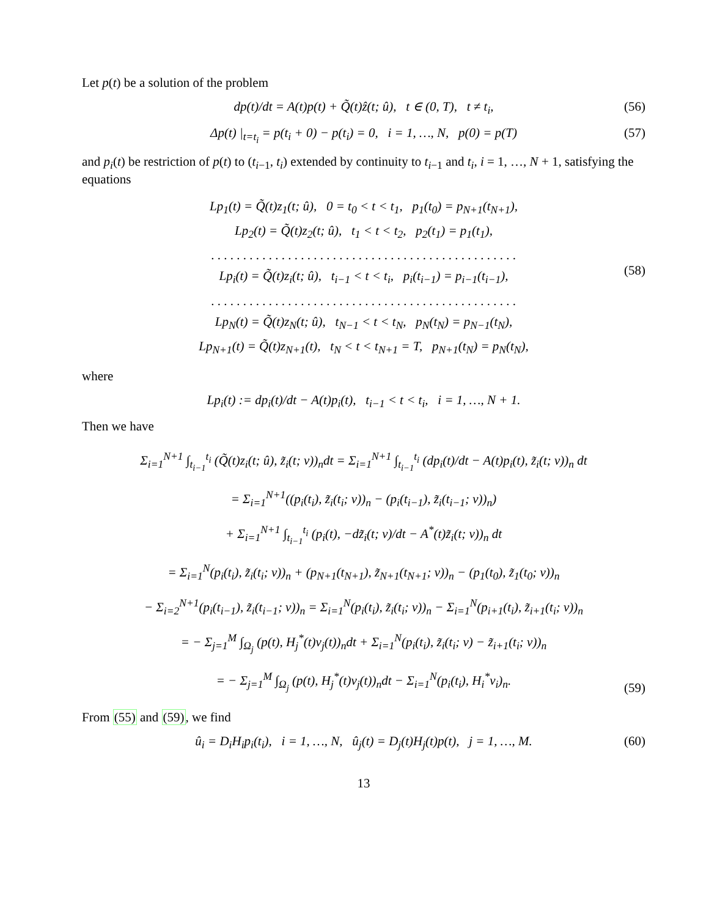Let p(t) be a solution of the problem
dp(t)/dt = A(t)p(t) + Q̃(t)ẑ(t; û), t ∈ (0, T), t ≠ t<sub>i</sub>, (56)
Δp(t) |<sub>t=t<sub>i</sub></sub> = p(t<sub>i</sub> + 0) − p(t<sub>i</sub>) = 0, i = 1, …, N, p(0) = p(T) (57)
and p<sub>i</sub>(t) be restriction of p(t) to (t<sub>i−1</sub>, t<sub>i</sub>) extended by continuity to t<sub>i−1</sub> and t<sub>i</sub>, i = 1, …, N + 1, satisfying the equations
(58)
Lp<sub>1</sub>(t) = Q̃(t)z<sub>1</sub>(t; û), 0 = t<sub>0</sub> < t < t<sub>1</sub>, p<sub>1</sub>(t<sub>0</sub>) = p<sub>N+1</sub>(t<sub>N+1</sub>),
Lp<sub>2</sub>(t) = Q̃(t)z<sub>2</sub>(t; û), t<sub>1</sub> < t < t<sub>2</sub>, p<sub>2</sub>(t<sub>1</sub>) = p<sub>1</sub>(t<sub>1</sub>),
. . . . . . . . . . . . . . . . . . . . . . . . . . . . . . . . . . . . . . . . . . . . . . . .
Lp<sub>i</sub>(t) = Q̃(t)z<sub>i</sub>(t; û), t<sub>i−1</sub> < t < t<sub>i</sub>, p<sub>i</sub>(t<sub>i−1</sub>) = p<sub>i−1</sub>(t<sub>i−1</sub>),
. . . . . . . . . . . . . . . . . . . . . . . . . . . . . . . . . . . . . . . . . . . . . . . .
Lp<sub>N</sub>(t) = Q̃(t)z<sub>N</sub>(t; û), t<sub>N−1</sub> < t < t<sub>N</sub>, p<sub>N</sub>(t<sub>N</sub>) = p<sub>N−1</sub>(t<sub>N</sub>),
Lp<sub>N+1</sub>(t) = Q̃(t)z<sub>N+1</sub>(t), t<sub>N</sub> < t < t<sub>N+1</sub> = T, p<sub>N+1</sub>(t<sub>N</sub>) = p<sub>N</sub>(t<sub>N</sub>),
where
Lp<sub>i</sub>(t) := dp<sub>i</sub>(t)/dt − A(t)p<sub>i</sub>(t), t<sub>i−1</sub> < t < t<sub>i</sub>, i = 1, …, N + 1.
Then we have
(59)
Σ<sub>i=1</sub><sup>N+1</sup> ∫<sub>t<sub>i−1</sub></sub><sup>t<sub>i</sub></sup> (Q̃(t)z<sub>i</sub>(t; û), z̃<sub>i</sub>(t; v))<sub>n</sub>dt = Σ<sub>i=1</sub><sup>N+1</sup> ∫<sub>t<sub>i−1</sub></sub><sup>t<sub>i</sub></sup> (dp<sub>i</sub>(t)/dt − A(t)p<sub>i</sub>(t), z̃<sub>i</sub>(t; v))<sub>n</sub> dt
= Σ<sub>i=1</sub><sup>N+1</sup>((p<sub>i</sub>(t<sub>i</sub>), z̃<sub>i</sub>(t<sub>i</sub>; v))<sub>n</sub> − (p<sub>i</sub>(t<sub>i−1</sub>), z̃<sub>i</sub>(t<sub>i−1</sub>; v))<sub>n</sub>)
+ Σ<sub>i=1</sub><sup>N+1</sup> ∫<sub>t<sub>i−1</sub></sub><sup>t<sub>i</sub></sup> (p<sub>i</sub>(t), −dz̃<sub>i</sub>(t; v)/dt − A<sup>*</sup>(t)z̃<sub>i</sub>(t; v))<sub>n</sub> dt
= Σ<sub>i=1</sub><sup>N</sup>(p<sub>i</sub>(t<sub>i</sub>), z̃<sub>i</sub>(t<sub>i</sub>; v))<sub>n</sub> + (p<sub>N+1</sub>(t<sub>N+1</sub>), z̃<sub>N+1</sub>(t<sub>N+1</sub>; v))<sub>n</sub> − (p<sub>1</sub>(t<sub>0</sub>), z̃<sub>1</sub>(t<sub>0</sub>; v))<sub>n</sub>
− Σ<sub>i=2</sub><sup>N+1</sup>(p<sub>i</sub>(t<sub>i−1</sub>), z̃<sub>i</sub>(t<sub>i−1</sub>; v))<sub>n</sub> = Σ<sub>i=1</sub><sup>N</sup>(p<sub>i</sub>(t<sub>i</sub>), z̃<sub>i</sub>(t<sub>i</sub>; v))<sub>n</sub> − Σ<sub>i=1</sub><sup>N</sup>(p<sub>i+1</sub>(t<sub>i</sub>), z̃<sub>i+1</sub>(t<sub>i</sub>; v))<sub>n</sub>
= − Σ<sub>j=1</sub><sup>M</sup> ∫<sub>Ω<sub>j</sub></sub> (p(t), H<sub>j</sub><sup>*</sup>(t)v<sub>j</sub>(t))<sub>n</sub>dt + Σ<sub>i=1</sub><sup>N</sup>(p<sub>i</sub>(t<sub>i</sub>), z̃<sub>i</sub>(t<sub>i</sub>; v) − z̃<sub>i+1</sub>(t<sub>i</sub>; v))<sub>n</sub>
= − Σ<sub>j=1</sub><sup>M</sup> ∫<sub>Ω<sub>j</sub></sub> (p(t), H<sub>j</sub><sup>*</sup>(t)v<sub>j</sub>(t))<sub>n</sub>dt − Σ<sub>i=1</sub><sup>N</sup>(p<sub>i</sub>(t<sub>i</sub>), H<sub>i</sub><sup>*</sup>v<sub>i</sub>)<sub>n</sub>.
From (55) and (59), we find
û<sub>i</sub> = D<sub>i</sub>H<sub>i</sub>p<sub>i</sub>(t<sub>i</sub>), i = 1, …, N, û<sub>j</sub>(t) = D<sub>j</sub>(t)H<sub>j</sub>(t)p(t), j = 1, …, M. (60)
13